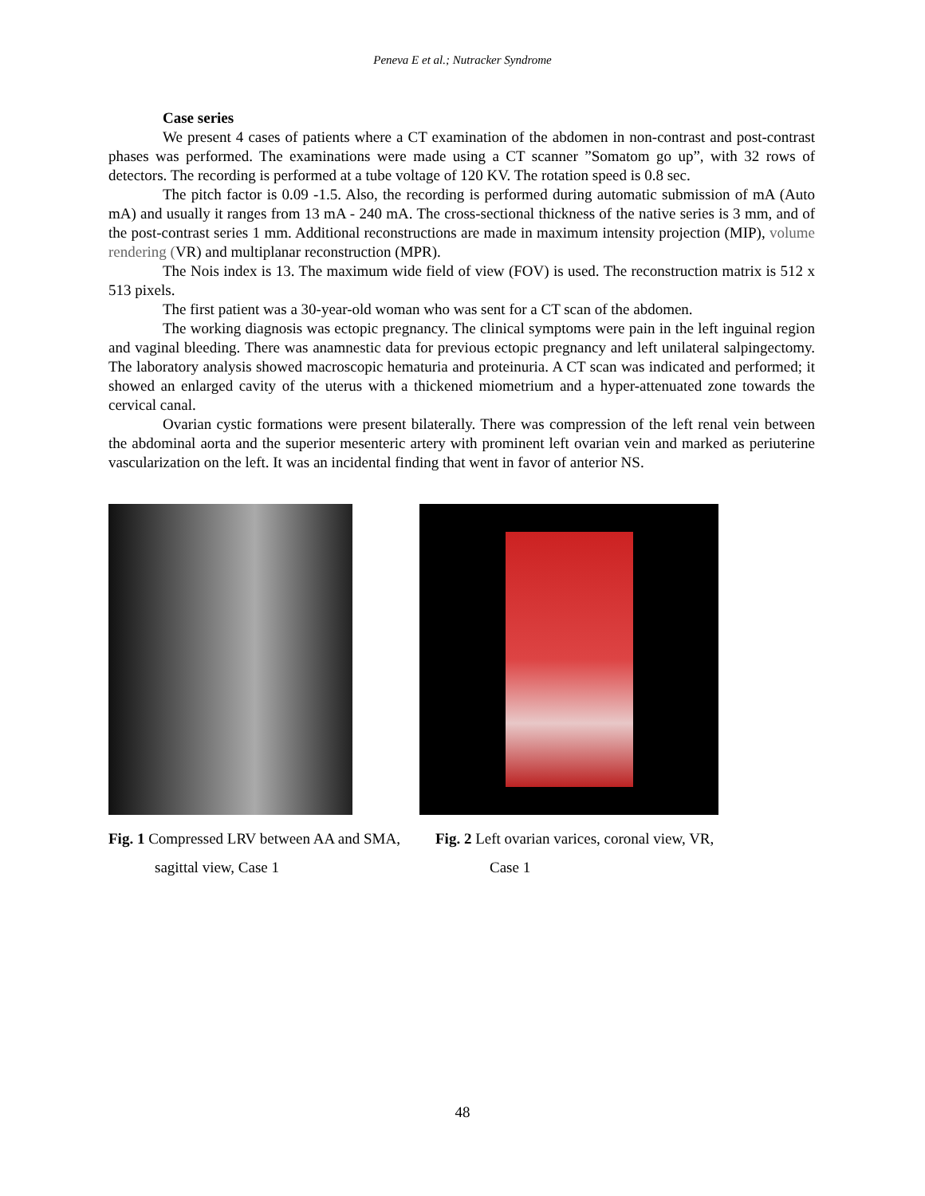Peneva E et al.; Nutracker Syndrome
Case series
We present 4 cases of patients where a CT examination of the abdomen in non-contrast and post-contrast phases was performed. The examinations were made using a CT scanner ”Somatom go up”, with 32 rows of detectors. The recording is performed at a tube voltage of 120 KV. The rotation speed is 0.8 sec.
The pitch factor is 0.09 -1.5. Also, the recording is performed during automatic submission of mA (Auto mA) and usually it ranges from 13 mA - 240 mA. The cross-sectional thickness of the native series is 3 mm, and of the post-contrast series 1 mm. Additional reconstructions are made in maximum intensity projection (MIP), volume rendering (VR) and multiplanar reconstruction (MPR).
The Nois index is 13. The maximum wide field of view (FOV) is used. The reconstruction matrix is 512 x 513 pixels.
The first patient was a 30-year-old woman who was sent for a CT scan of the abdomen.
The working diagnosis was ectopic pregnancy. The clinical symptoms were pain in the left inguinal region and vaginal bleeding. There was anamnestic data for previous ectopic pregnancy and left unilateral salpingectomy. The laboratory analysis showed macroscopic hematuria and proteinuria. A CT scan was indicated and performed; it showed an enlarged cavity of the uterus with a thickened miometrium and a hyper-attenuated zone towards the cervical canal.
Ovarian cystic formations were present bilaterally. There was compression of the left renal vein between the abdominal aorta and the superior mesenteric artery with prominent left ovarian vein and marked as periuterine vascularization on the left. It was an incidental finding that went in favor of anterior NS.
Fig. 1 Compressed LRV between AA and SMA,
sagittal view, Case 1
Fig. 2 Left ovarian varices, coronal view, VR,
Case 1
48